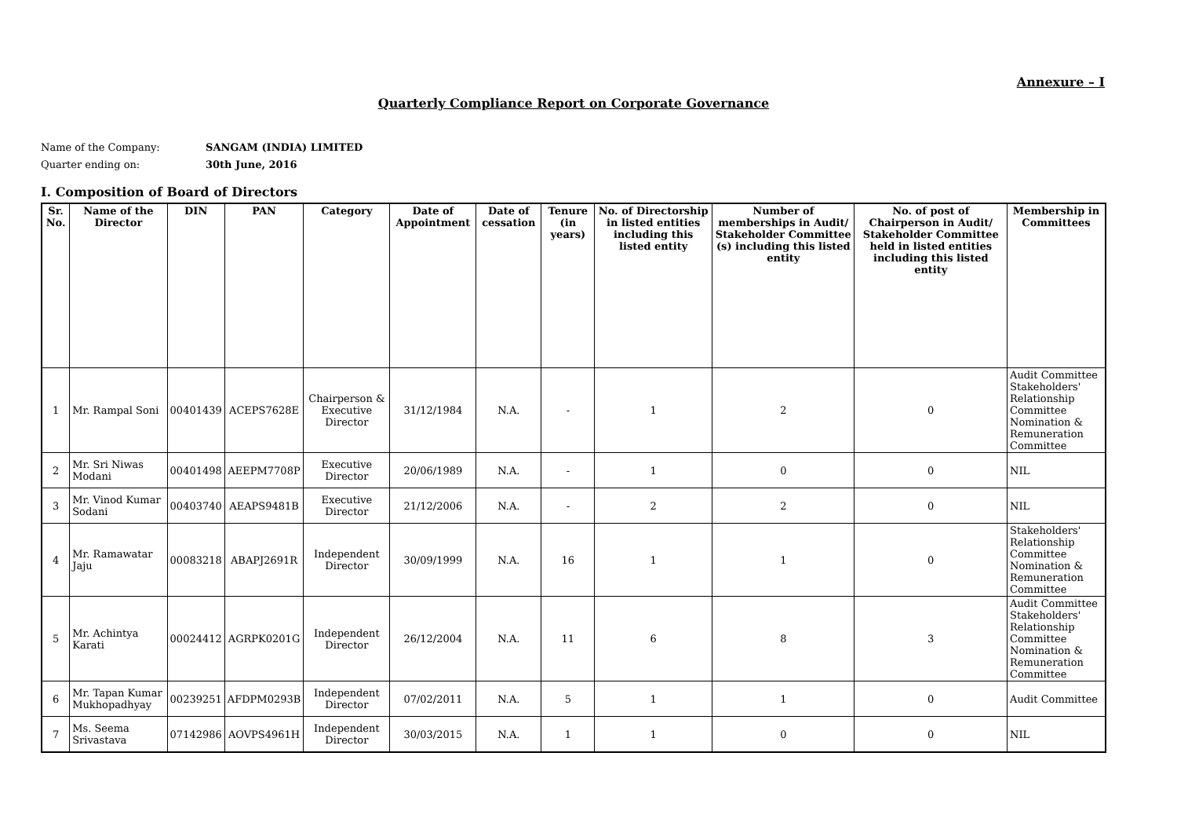Annexure – I
Quarterly Compliance Report on Corporate Governance
Name of the Company: SANGAM (INDIA) LIMITED
Quarter ending on: 30th June, 2016
I. Composition of Board of Directors
| Sr. No. | Name of the Director | DIN | PAN | Category | Date of Appointment | Date of cessation | Tenure (in years) | No. of Directorship in listed entities including this listed entity | Number of memberships in Audit/ Stakeholder Committee (s) including this listed entity | No. of post of Chairperson in Audit/ Stakeholder Committee held in listed entities including this listed entity | Membership in Committees |
| --- | --- | --- | --- | --- | --- | --- | --- | --- | --- | --- | --- |
| 1 | Mr. Rampal Soni | 00401439 | ACEPS7628E | Chairperson & Executive Director | 31/12/1984 | N.A. | - | 1 | 2 | 0 | Audit Committee Stakeholders' Relationship Committee Nomination & Remuneration Committee |
| 2 | Mr. Sri Niwas Modani | 00401498 | AEEPM7708P | Executive Director | 20/06/1989 | N.A. | - | 1 | 0 | 0 | NIL |
| 3 | Mr. Vinod Kumar Sodani | 00403740 | AEAPS9481B | Executive Director | 21/12/2006 | N.A. | - | 2 | 2 | 0 | NIL |
| 4 | Mr. Ramawatar Jaju | 00083218 | ABAPJ2691R | Independent Director | 30/09/1999 | N.A. | 16 | 1 | 1 | 0 | Stakeholders' Relationship Committee Nomination & Remuneration Committee |
| 5 | Mr. Achintya Karati | 00024412 | AGRPK0201G | Independent Director | 26/12/2004 | N.A. | 11 | 6 | 8 | 3 | Audit Committee Stakeholders' Relationship Committee Nomination & Remuneration Committee |
| 6 | Mr. Tapan Kumar Mukhopadhyay | 00239251 | AFDPM0293B | Independent Director | 07/02/2011 | N.A. | 5 | 1 | 1 | 0 | Audit Committee |
| 7 | Ms. Seema Srivastava | 07142986 | AOVPS4961H | Independent Director | 30/03/2015 | N.A. | 1 | 1 | 0 | 0 | NIL |